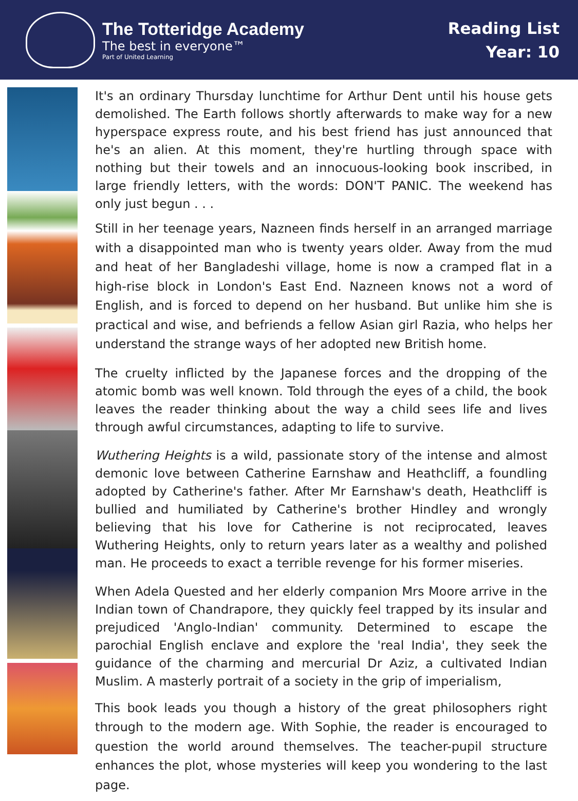The Totteridge Academy
The best in everyone™
Part of United Learning
Reading List
Year: 10
It's an ordinary Thursday lunchtime for Arthur Dent until his house gets demolished. The Earth follows shortly afterwards to make way for a new hyperspace express route, and his best friend has just announced that he's an alien. At this moment, they're hurtling through space with nothing but their towels and an innocuous-looking book inscribed, in large friendly letters, with the words: DON'T PANIC. The weekend has only just begun . . .
Still in her teenage years, Nazneen finds herself in an arranged marriage with a disappointed man who is twenty years older. Away from the mud and heat of her Bangladeshi village, home is now a cramped flat in a high-rise block in London's East End. Nazneen knows not a word of English, and is forced to depend on her husband. But unlike him she is practical and wise, and befriends a fellow Asian girl Razia, who helps her understand the strange ways of her adopted new British home.
The cruelty inflicted by the Japanese forces and the dropping of the atomic bomb was well known. Told through the eyes of a child, the book leaves the reader thinking about the way a child sees life and lives through awful circumstances, adapting to life to survive.
Wuthering Heights is a wild, passionate story of the intense and almost demonic love between Catherine Earnshaw and Heathcliff, a foundling adopted by Catherine's father. After Mr Earnshaw's death, Heathcliff is bullied and humiliated by Catherine's brother Hindley and wrongly believing that his love for Catherine is not reciprocated, leaves Wuthering Heights, only to return years later as a wealthy and polished man. He proceeds to exact a terrible revenge for his former miseries.
When Adela Quested and her elderly companion Mrs Moore arrive in the Indian town of Chandrapore, they quickly feel trapped by its insular and prejudiced 'Anglo-Indian' community. Determined to escape the parochial English enclave and explore the 'real India', they seek the guidance of the charming and mercurial Dr Aziz, a cultivated Indian Muslim. A masterly portrait of a society in the grip of imperialism,
This book leads you though a history of the great philosophers right through to the modern age. With Sophie, the reader is encouraged to question the world around themselves. The teacher-pupil structure enhances the plot, whose mysteries will keep you wondering to the last page.